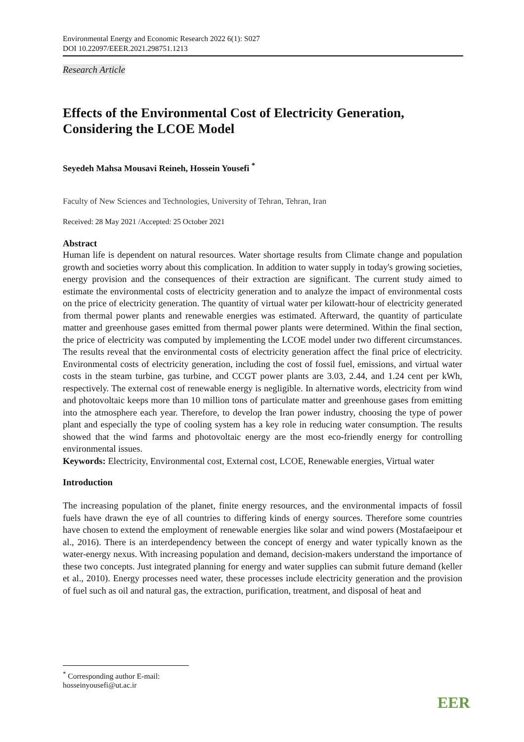Environmental Energy and Economic Research 2022 6(1): S027
DOI 10.22097/EEER.2021.298751.1213
Research Article
Effects of the Environmental Cost of Electricity Generation, Considering the LCOE Model
Seyedeh Mahsa Mousavi Reineh, Hossein Yousefi <sup>*</sup>
Faculty of New Sciences and Technologies, University of Tehran, Tehran, Iran
Received: 28 May 2021 /Accepted: 25 October 2021
Abstract
Human life is dependent on natural resources. Water shortage results from Climate change and population growth and societies worry about this complication. In addition to water supply in today's growing societies, energy provision and the consequences of their extraction are significant. The current study aimed to estimate the environmental costs of electricity generation and to analyze the impact of environmental costs on the price of electricity generation. The quantity of virtual water per kilowatt-hour of electricity generated from thermal power plants and renewable energies was estimated. Afterward, the quantity of particulate matter and greenhouse gases emitted from thermal power plants were determined. Within the final section, the price of electricity was computed by implementing the LCOE model under two different circumstances. The results reveal that the environmental costs of electricity generation affect the final price of electricity. Environmental costs of electricity generation, including the cost of fossil fuel, emissions, and virtual water costs in the steam turbine, gas turbine, and CCGT power plants are 3.03, 2.44, and 1.24 cent per kWh, respectively. The external cost of renewable energy is negligible. In alternative words, electricity from wind and photovoltaic keeps more than 10 million tons of particulate matter and greenhouse gases from emitting into the atmosphere each year. Therefore, to develop the Iran power industry, choosing the type of power plant and especially the type of cooling system has a key role in reducing water consumption. The results showed that the wind farms and photovoltaic energy are the most eco-friendly energy for controlling environmental issues.
Keywords: Electricity, Environmental cost, External cost, LCOE, Renewable energies, Virtual water
Introduction
The increasing population of the planet, finite energy resources, and the environmental impacts of fossil fuels have drawn the eye of all countries to differing kinds of energy sources. Therefore some countries have chosen to extend the employment of renewable energies like solar and wind powers (Mostafaeipour et al., 2016). There is an interdependency between the concept of energy and water typically known as the water-energy nexus. With increasing population and demand, decision-makers understand the importance of these two concepts. Just integrated planning for energy and water supplies can submit future demand (keller et al., 2010). Energy processes need water, these processes include electricity generation and the provision of fuel such as oil and natural gas, the extraction, purification, treatment, and disposal of heat and
<sup>*</sup> Corresponding author E-mail: hosseinyousefi@ut.ac.ir
EER